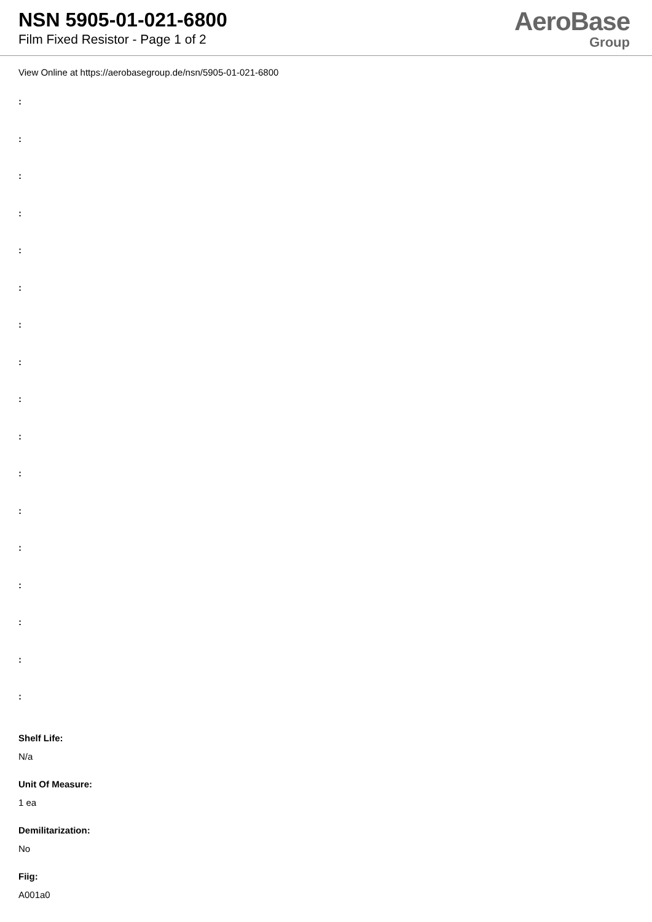NSN 5905-01-021-6800
Film Fixed Resistor - Page 1 of 2
AeroBase
Group
View Online at https://aerobasegroup.de/nsn/5905-01-021-6800
:
:
:
:
:
:
:
:
:
:
:
:
:
:
:
:
:
Shelf Life:
N/a
Unit Of Measure:
1 ea
Demilitarization:
No
Fiig:
A001a0